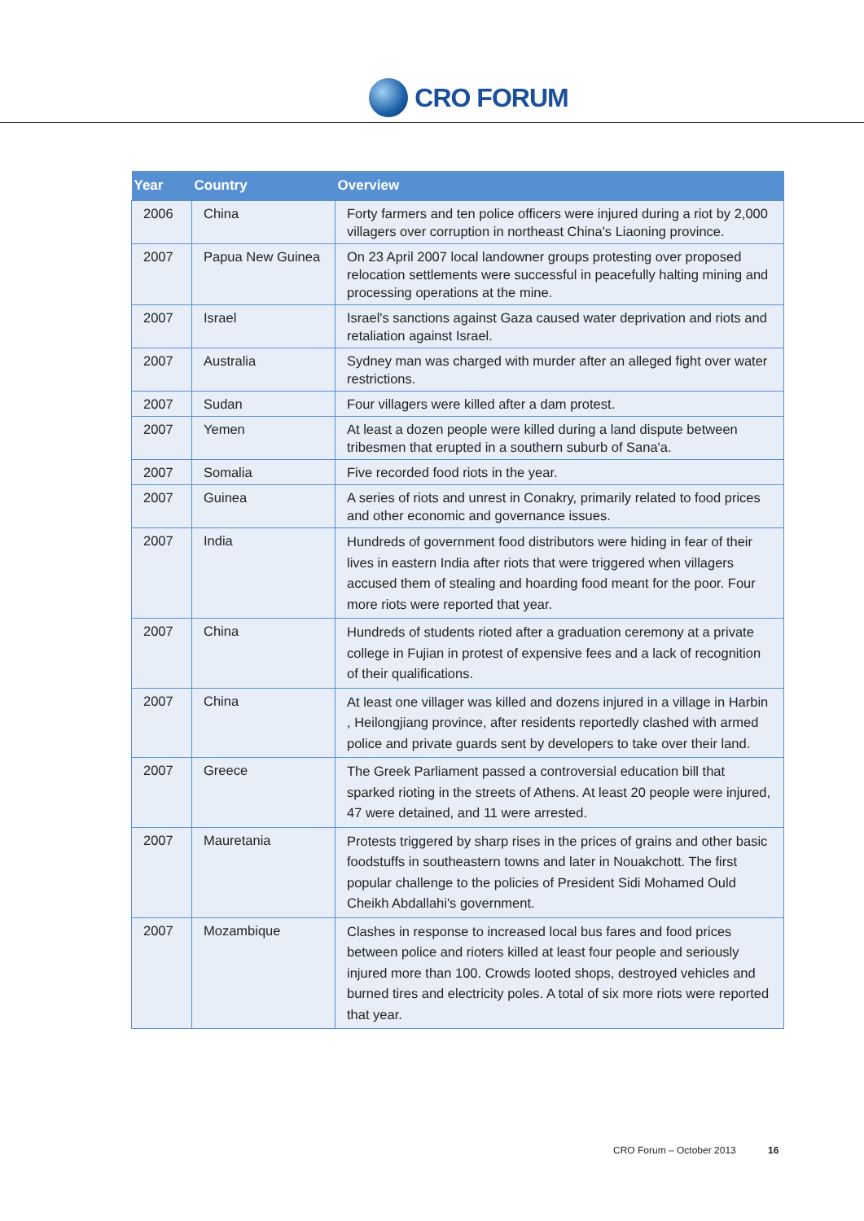CRO FORUM
| Year | Country | Overview |
| --- | --- | --- |
| 2006 | China | Forty farmers and ten police officers were injured during a riot by 2,000 villagers over corruption in northeast China's Liaoning province. |
| 2007 | Papua New Guinea | On 23 April 2007 local landowner groups protesting over proposed relocation settlements were successful in peacefully halting mining and processing operations at the mine. |
| 2007 | Israel | Israel's sanctions against Gaza caused water deprivation and riots and retaliation against Israel. |
| 2007 | Australia | Sydney man was charged with murder after an alleged fight over water restrictions. |
| 2007 | Sudan | Four villagers were killed after a dam protest. |
| 2007 | Yemen | At least a dozen people were killed during a land dispute between tribesmen that erupted in a southern suburb of Sana'a. |
| 2007 | Somalia | Five recorded food riots in the year. |
| 2007 | Guinea | A series of riots and unrest in Conakry, primarily related to food prices and other economic and governance issues. |
| 2007 | India | Hundreds of government food distributors were hiding in fear of their lives in eastern India after riots that were triggered when villagers accused them of stealing and hoarding food meant for the poor. Four more riots were reported that year. |
| 2007 | China | Hundreds of students rioted after a graduation ceremony at a private college in Fujian in protest of expensive fees and a lack of recognition of their qualifications. |
| 2007 | China | At least one villager was killed and dozens injured in a village in Harbin , Heilongjiang province, after residents reportedly clashed with armed police and private guards sent by developers to take over their land. |
| 2007 | Greece | The Greek Parliament passed a controversial education bill that sparked rioting in the streets of Athens. At least 20 people were injured, 47 were detained, and 11 were arrested. |
| 2007 | Mauretania | Protests triggered by sharp rises in the prices of grains and other basic foodstuffs in southeastern towns and later in Nouakchott. The first popular challenge to the policies of President Sidi Mohamed Ould Cheikh Abdallahi's government. |
| 2007 | Mozambique | Clashes in response to increased local bus fares and food prices between police and rioters killed at least four people and seriously injured more than 100. Crowds looted shops, destroyed vehicles and burned tires and electricity poles. A total of six more riots were reported that year. |
CRO Forum – October 2013 16